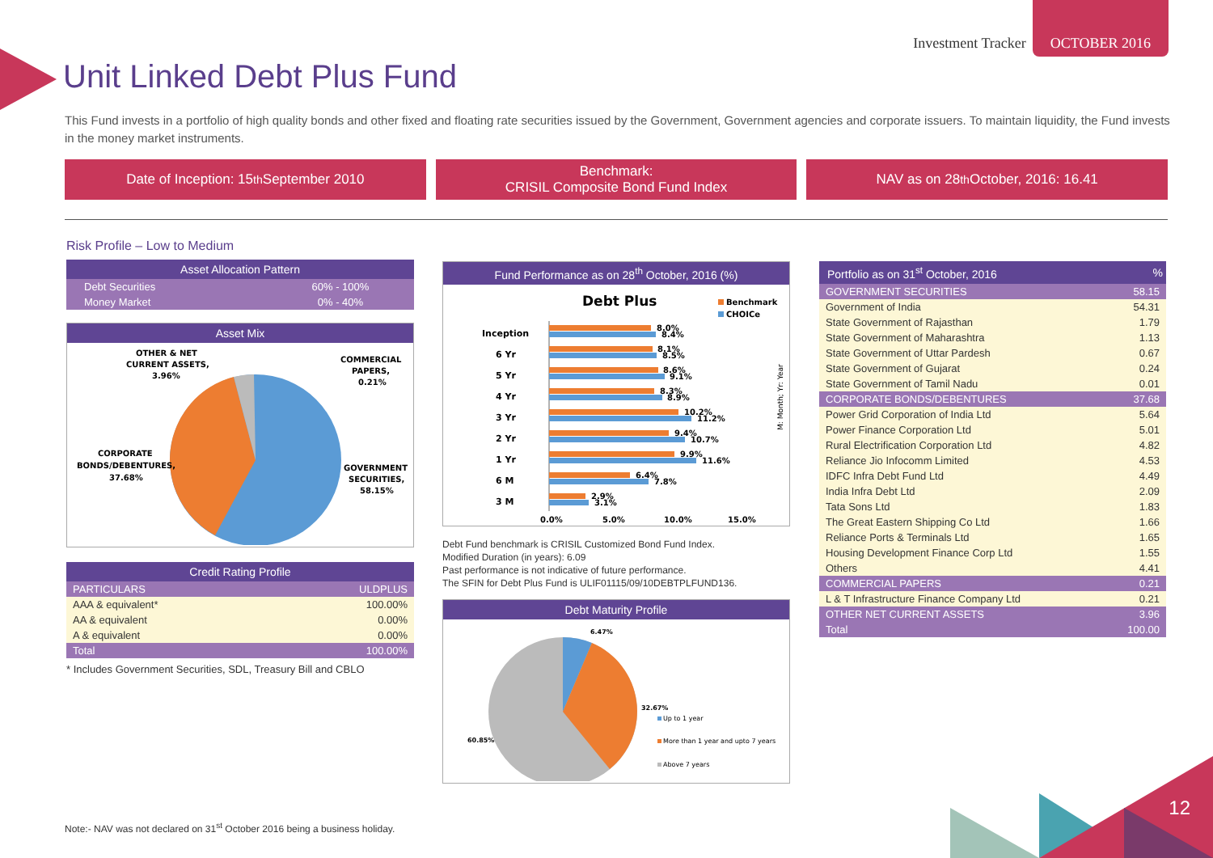Investment Tracker OCTOBER 2016
Unit Linked Debt Plus Fund
This Fund invests in a portfolio of high quality bonds and other fixed and floating rate securities issued by the Government, Government agencies and corporate issuers. To maintain liquidity, the Fund invests in the money market instruments.
Date of Inception: 15<sup>th</sup> September 2010
Benchmark:
CRISIL Composite Bond Fund Index
NAV as on 28<sup>th</sup> October, 2016: 16.41
Risk Profile – Low to Medium
| Asset Allocation Pattern | |
| --- | --- |
| Debt Securities | 60% - 100% |
| Money Market | 0% - 40% |
Asset Mix
OTHER & NET
CURRENT ASSETS,
3.96%
COMMERCIAL
PAPERS,
0.21%
CORPORATE
BONDS/DEBENTURES,
37.68%
GOVERNMENT
SECURITIES,
58.15%
| Credit Rating Profile | |
| --- | --- |
| PARTICULARS | ULDPLUS |
| AAA & equivalent* | 100.00% |
| AA & equivalent | 0.00% |
| A & equivalent | 0.00% |
| Total | 100.00% |
* Includes Government Securities, SDL, Treasury Bill and CBLO
Fund Performance as on 28<sup>th</sup> October, 2016 (%)
Debt Plus
Benchmark
CHOICe
Inception
6 Yr
5 Yr
4 Yr
3 Yr
2 Yr
1 Yr
6 M
3 M
8.0%
8.4%
8.1%
8.5%
8.6%
9.1%
8.3%
8.9%
10.2%
11.2%
9.4%
10.7%
9.9%
11.6%
6.4%
7.8%
2.9%
3.1%
0.0%
5.0%
10.0%
15.0%
M: Month; Yr: Year
Debt Fund benchmark is CRISIL Customized Bond Fund Index.
Modified Duration (in years): 6.09
Past performance is not indicative of future performance.
The SFIN for Debt Plus Fund is ULIF01115/09/10DEBTPLFUND136.
Debt Maturity Profile
6.47%
32.67%
60.85%
Up to 1 year
More than 1 year and upto 7 years
Above 7 years
| Portfolio as on 31<sup>st</sup> October, 2016 | % |
| --- | --- |
| GOVERNMENT SECURITIES | 58.15 |
| Government of India | 54.31 |
| State Government of Rajasthan | 1.79 |
| State Government of Maharashtra | 1.13 |
| State Government of Uttar Pardesh | 0.67 |
| State Government of Gujarat | 0.24 |
| State Government of Tamil Nadu | 0.01 |
| CORPORATE BONDS/DEBENTURES | 37.68 |
| Power Grid Corporation of India Ltd | 5.64 |
| Power Finance Corporation Ltd | 5.01 |
| Rural Electrification Corporation Ltd | 4.82 |
| Reliance Jio Infocomm Limited | 4.53 |
| IDFC Infra Debt Fund Ltd | 4.49 |
| India Infra Debt Ltd | 2.09 |
| Tata Sons Ltd | 1.83 |
| The Great Eastern Shipping Co Ltd | 1.66 |
| Reliance Ports & Terminals Ltd | 1.65 |
| Housing Development Finance Corp Ltd | 1.55 |
| Others | 4.41 |
| COMMERCIAL PAPERS | 0.21 |
| L & T Infrastructure Finance Company Ltd | 0.21 |
| OTHER NET CURRENT ASSETS | 3.96 |
| Total | 100.00 |
Note:- NAV was not declared on 31<sup>st</sup> October 2016 being a business holiday.
12